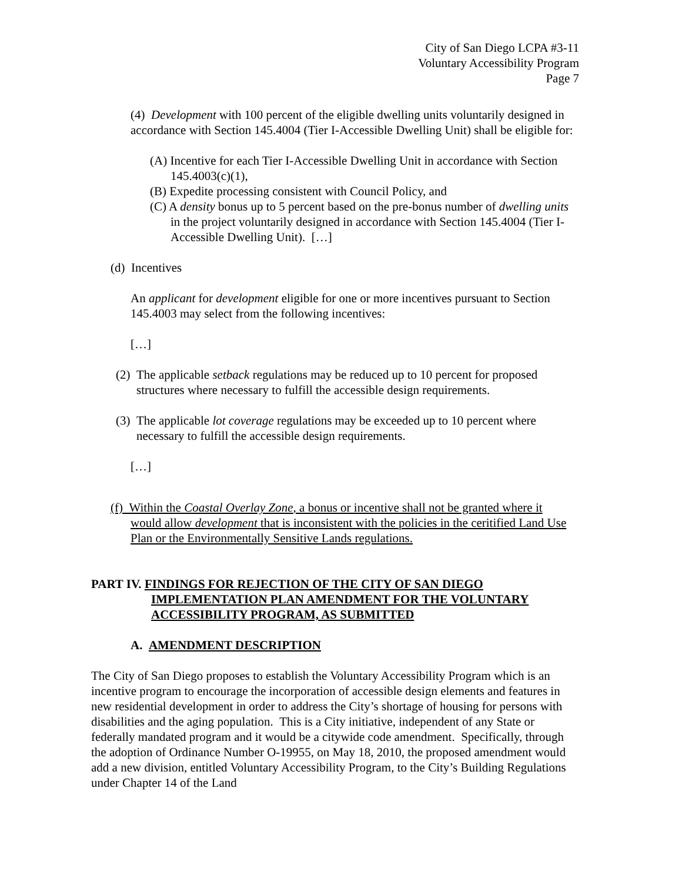City of San Diego LCPA #3-11
Voluntary Accessibility Program
Page 7
(4) Development with 100 percent of the eligible dwelling units voluntarily designed in accordance with Section 145.4004 (Tier I-Accessible Dwelling Unit) shall be eligible for:
(A) Incentive for each Tier I-Accessible Dwelling Unit in accordance with Section 145.4003(c)(1),
(B) Expedite processing consistent with Council Policy, and
(C) A density bonus up to 5 percent based on the pre-bonus number of dwelling units in the project voluntarily designed in accordance with Section 145.4004 (Tier I-Accessible Dwelling Unit). […]
(d) Incentives
An applicant for development eligible for one or more incentives pursuant to Section 145.4003 may select from the following incentives:
[…]
(2) The applicable setback regulations may be reduced up to 10 percent for proposed structures where necessary to fulfill the accessible design requirements.
(3) The applicable lot coverage regulations may be exceeded up to 10 percent where necessary to fulfill the accessible design requirements.
[…]
(f) Within the Coastal Overlay Zone, a bonus or incentive shall not be granted where it would allow development that is inconsistent with the policies in the ceritified Land Use Plan or the Environmentally Sensitive Lands regulations.
PART IV. FINDINGS FOR REJECTION OF THE CITY OF SAN DIEGO IMPLEMENTATION PLAN AMENDMENT FOR THE VOLUNTARY ACCESSIBILITY PROGRAM, AS SUBMITTED
A. AMENDMENT DESCRIPTION
The City of San Diego proposes to establish the Voluntary Accessibility Program which is an incentive program to encourage the incorporation of accessible design elements and features in new residential development in order to address the City’s shortage of housing for persons with disabilities and the aging population. This is a City initiative, independent of any State or federally mandated program and it would be a citywide code amendment. Specifically, through the adoption of Ordinance Number O-19955, on May 18, 2010, the proposed amendment would add a new division, entitled Voluntary Accessibility Program, to the City’s Building Regulations under Chapter 14 of the Land